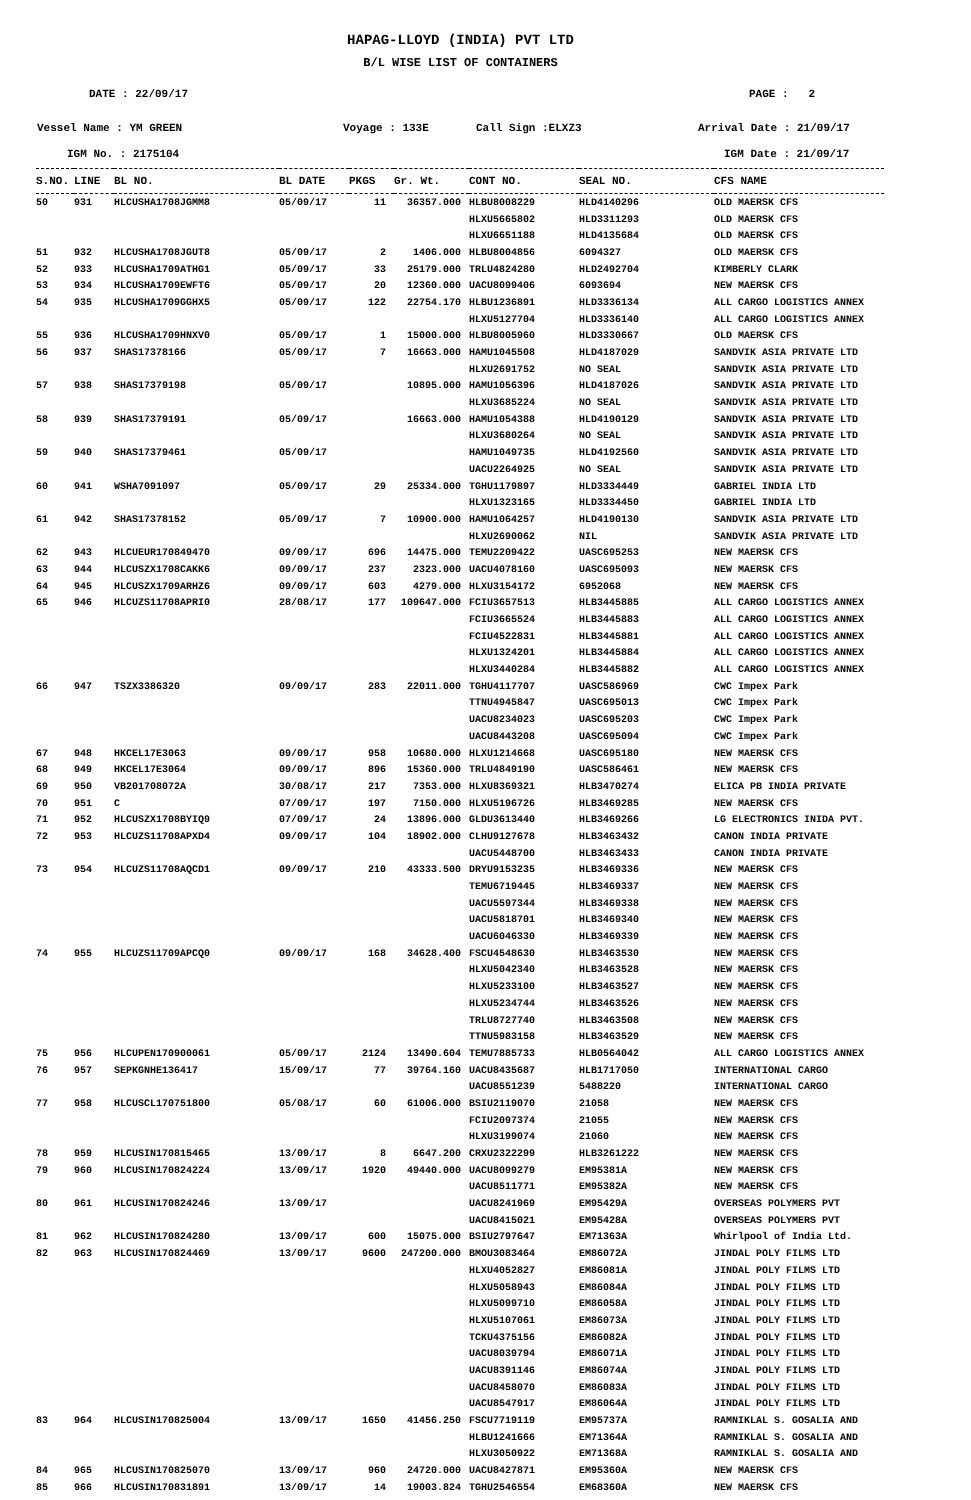HAPAG-LLOYD (INDIA) PVT LTD
B/L WISE LIST OF CONTAINERS
DATE : 22/09/17 PAGE : 2
Vessel Name : YM GREEN Voyage : 133E Call Sign :ELXZ3 Arrival Date : 21/09/17
IGM No. : 2175104 IGM Date : 21/09/17
| S.NO. | LINE | BL NO. | BL DATE | PKGS | Gr. Wt. | CONT NO. | SEAL NO. | CFS NAME |
| --- | --- | --- | --- | --- | --- | --- | --- | --- |
| 50 | 931 | HLCUSHA1708JGMM8 | 05/09/17 | 11 | 36357.000 | HLBU8008229 | HLD4140296 | OLD MAERSK CFS |
| | | | | | | HLXU5665802 | HLD3311293 | OLD MAERSK CFS |
| | | | | | | HLXU6651188 | HLD4135684 | OLD MAERSK CFS |
| 51 | 932 | HLCUSHA1708JGUT8 | 05/09/17 | 2 | 1406.000 | HLBU8004856 | 6094327 | OLD MAERSK CFS |
| 52 | 933 | HLCUSHA1709ATHG1 | 05/09/17 | 33 | 25179.000 | TRLU4824280 | HLD2492704 | KIMBERLY CLARK |
| 53 | 934 | HLCUSHA1709EWFT6 | 05/09/17 | 20 | 12360.000 | UACU8099406 | 6093694 | NEW MAERSK CFS |
| 54 | 935 | HLCUSHA1709GGHX5 | 05/09/17 | 122 | 22754.170 | HLBU1236891 | HLD3336134 | ALL CARGO LOGISTICS ANNEX |
| | | | | | | HLXU5127704 | HLD3336140 | ALL CARGO LOGISTICS ANNEX |
| 55 | 936 | HLCUSHA1709HNXV0 | 05/09/17 | 1 | 15000.000 | HLBU8005960 | HLD3330667 | OLD MAERSK CFS |
| 56 | 937 | SHAS17378166 | 05/09/17 | 7 | 16663.000 | HAMU1045508 | HLD4187029 | SANDVIK ASIA PRIVATE LTD |
| | | | | | | HLXU2691752 | NO SEAL | SANDVIK ASIA PRIVATE LTD |
| 57 | 938 | SHAS17379198 | 05/09/17 | | 10895.000 | HAMU1056396 | HLD4187026 | SANDVIK ASIA PRIVATE LTD |
| | | | | | | HLXU3685224 | NO SEAL | SANDVIK ASIA PRIVATE LTD |
| 58 | 939 | SHAS17379191 | 05/09/17 | | 16663.000 | HAMU1054388 | HLD4190129 | SANDVIK ASIA PRIVATE LTD |
| | | | | | | HLXU3680264 | NO SEAL | SANDVIK ASIA PRIVATE LTD |
| 59 | 940 | SHAS17379461 | 05/09/17 | | | HAMU1049735 | HLD4192560 | SANDVIK ASIA PRIVATE LTD |
| | | | | | | UACU2264925 | NO SEAL | SANDVIK ASIA PRIVATE LTD |
| 60 | 941 | WSHA7091097 | 05/09/17 | 29 | 25334.000 | TGHU1179897 | HLD3334449 | GABRIEL INDIA LTD |
| | | | | | | HLXU1323165 | HLD3334450 | GABRIEL INDIA LTD |
| 61 | 942 | SHAS17378152 | 05/09/17 | 7 | 10900.000 | HAMU1064257 | HLD4190130 | SANDVIK ASIA PRIVATE LTD |
| | | | | | | HLXU2690062 | NIL | SANDVIK ASIA PRIVATE LTD |
| 62 | 943 | HLCUEUR170849470 | 09/09/17 | 696 | 14475.000 | TEMU2209422 | UASC695253 | NEW MAERSK CFS |
| 63 | 944 | HLCUSZX1708CAKK6 | 09/09/17 | 237 | 2323.000 | UACU4078160 | UASC695093 | NEW MAERSK CFS |
| 64 | 945 | HLCUSZX1709ARHZ6 | 09/09/17 | 603 | 4279.000 | HLXU3154172 | 6952068 | NEW MAERSK CFS |
| 65 | 946 | HLCUZS11708APRI0 | 28/08/17 | 177 | 109647.000 | FCIU3657513 | HLB3445885 | ALL CARGO LOGISTICS ANNEX |
| | | | | | | FCIU3665524 | HLB3445883 | ALL CARGO LOGISTICS ANNEX |
| | | | | | | FCIU4522831 | HLB3445881 | ALL CARGO LOGISTICS ANNEX |
| | | | | | | HLXU1324201 | HLB3445884 | ALL CARGO LOGISTICS ANNEX |
| | | | | | | HLXU3440284 | HLB3445882 | ALL CARGO LOGISTICS ANNEX |
| 66 | 947 | TSZX3386320 | 09/09/17 | 283 | 22011.000 | TGHU4117707 | UASC586969 | CWC Impex Park |
| | | | | | | TTNU4945847 | UASC695013 | CWC Impex Park |
| | | | | | | UACU8234023 | UASC695203 | CWC Impex Park |
| | | | | | | UACU8443208 | UASC695094 | CWC Impex Park |
| 67 | 948 | HKCEL17E3063 | 09/09/17 | 958 | 10680.000 | HLXU1214668 | UASC695180 | NEW MAERSK CFS |
| 68 | 949 | HKCEL17E3064 | 09/09/17 | 896 | 15360.000 | TRLU4849190 | UASC586461 | NEW MAERSK CFS |
| 69 | 950 | VB201708072A | 30/08/17 | 217 | 7353.000 | HLXU8369321 | HLB3470274 | ELICA PB INDIA PRIVATE |
| 70 | 951 | C | 07/09/17 | 197 | 7150.000 | HLXU5196726 | HLB3469285 | NEW MAERSK CFS |
| 71 | 952 | HLCUSZX1708BYIQ9 | 07/09/17 | 24 | 13896.000 | GLDU3613440 | HLB3469266 | LG ELECTRONICS INIDA PVT. |
| 72 | 953 | HLCUZS11708APXD4 | 09/09/17 | 104 | 18902.000 | CLHU9127678 | HLB3463432 | CANON INDIA PRIVATE |
| | | | | | | UACU5448700 | HLB3463433 | CANON INDIA PRIVATE |
| 73 | 954 | HLCUZS11708AQCD1 | 09/09/17 | 210 | 43333.500 | DRYU9153235 | HLB3469336 | NEW MAERSK CFS |
| | | | | | | TEMU6719445 | HLB3469337 | NEW MAERSK CFS |
| | | | | | | UACU5597344 | HLB3469338 | NEW MAERSK CFS |
| | | | | | | UACU5818701 | HLB3469340 | NEW MAERSK CFS |
| | | | | | | UACU6046330 | HLB3469339 | NEW MAERSK CFS |
| 74 | 955 | HLCUZS11709APCQ0 | 09/09/17 | 168 | 34628.400 | FSCU4548630 | HLB3463530 | NEW MAERSK CFS |
| | | | | | | HLXU5042340 | HLB3463528 | NEW MAERSK CFS |
| | | | | | | HLXU5233100 | HLB3463527 | NEW MAERSK CFS |
| | | | | | | HLXU5234744 | HLB3463526 | NEW MAERSK CFS |
| | | | | | | TRLU8727740 | HLB3463508 | NEW MAERSK CFS |
| | | | | | | TTNU5983158 | HLB3463529 | NEW MAERSK CFS |
| 75 | 956 | HLCUPEN170900061 | 05/09/17 | 2124 | 13490.604 | TEMU7885733 | HLB0564042 | ALL CARGO LOGISTICS ANNEX |
| 76 | 957 | SEPKGNHE136417 | 15/09/17 | 77 | 39764.160 | UACU8435687 | HLB1717050 | INTERNATIONAL CARGO |
| | | | | | | UACU8551239 | 5488220 | INTERNATIONAL CARGO |
| 77 | 958 | HLCUSCL170751800 | 05/08/17 | 60 | 61006.000 | BSIU2119070 | 21058 | NEW MAERSK CFS |
| | | | | | | FCIU2097374 | 21055 | NEW MAERSK CFS |
| | | | | | | HLXU3199074 | 21060 | NEW MAERSK CFS |
| 78 | 959 | HLCUSIN170815465 | 13/09/17 | 8 | 6647.200 | CRXU2322299 | HLB3261222 | NEW MAERSK CFS |
| 79 | 960 | HLCUSIN170824224 | 13/09/17 | 1920 | 49440.000 | UACU8099279 | EM95381A | NEW MAERSK CFS |
| | | | | | | UACU8511771 | EM95382A | NEW MAERSK CFS |
| 80 | 961 | HLCUSIN170824246 | 13/09/17 | | | UACU8241969 | EM95429A | OVERSEAS POLYMERS PVT |
| | | | | | | UACU8415021 | EM95428A | OVERSEAS POLYMERS PVT |
| 81 | 962 | HLCUSIN170824280 | 13/09/17 | 600 | 15075.000 | BSIU2797647 | EM71363A | Whirlpool of India Ltd. |
| 82 | 963 | HLCUSIN170824469 | 13/09/17 | 9600 | 247200.000 | BMOU3083464 | EM86072A | JINDAL POLY FILMS LTD |
| | | | | | | HLXU4052827 | EM86081A | JINDAL POLY FILMS LTD |
| | | | | | | HLXU5058943 | EM86084A | JINDAL POLY FILMS LTD |
| | | | | | | HLXU5099710 | EM86058A | JINDAL POLY FILMS LTD |
| | | | | | | HLXU5107061 | EM86073A | JINDAL POLY FILMS LTD |
| | | | | | | TCKU4375156 | EM86082A | JINDAL POLY FILMS LTD |
| | | | | | | UACU8039794 | EM86071A | JINDAL POLY FILMS LTD |
| | | | | | | UACU8391146 | EM86074A | JINDAL POLY FILMS LTD |
| | | | | | | UACU8458070 | EM86083A | JINDAL POLY FILMS LTD |
| | | | | | | UACU8547917 | EM86064A | JINDAL POLY FILMS LTD |
| 83 | 964 | HLCUSIN170825004 | 13/09/17 | 1650 | 41456.250 | FSCU7719119 | EM95737A | RAMNIKLAL S. GOSALIA AND |
| | | | | | | HLBU1241666 | EM71364A | RAMNIKLAL S. GOSALIA AND |
| | | | | | | HLXU3050922 | EM71368A | RAMNIKLAL S. GOSALIA AND |
| 84 | 965 | HLCUSIN170825070 | 13/09/17 | 960 | 24720.000 | UACU8427871 | EM95360A | NEW MAERSK CFS |
| 85 | 966 | HLCUSIN170831891 | 13/09/17 | 14 | 19003.824 | TGHU2546554 | EM68360A | NEW MAERSK CFS |